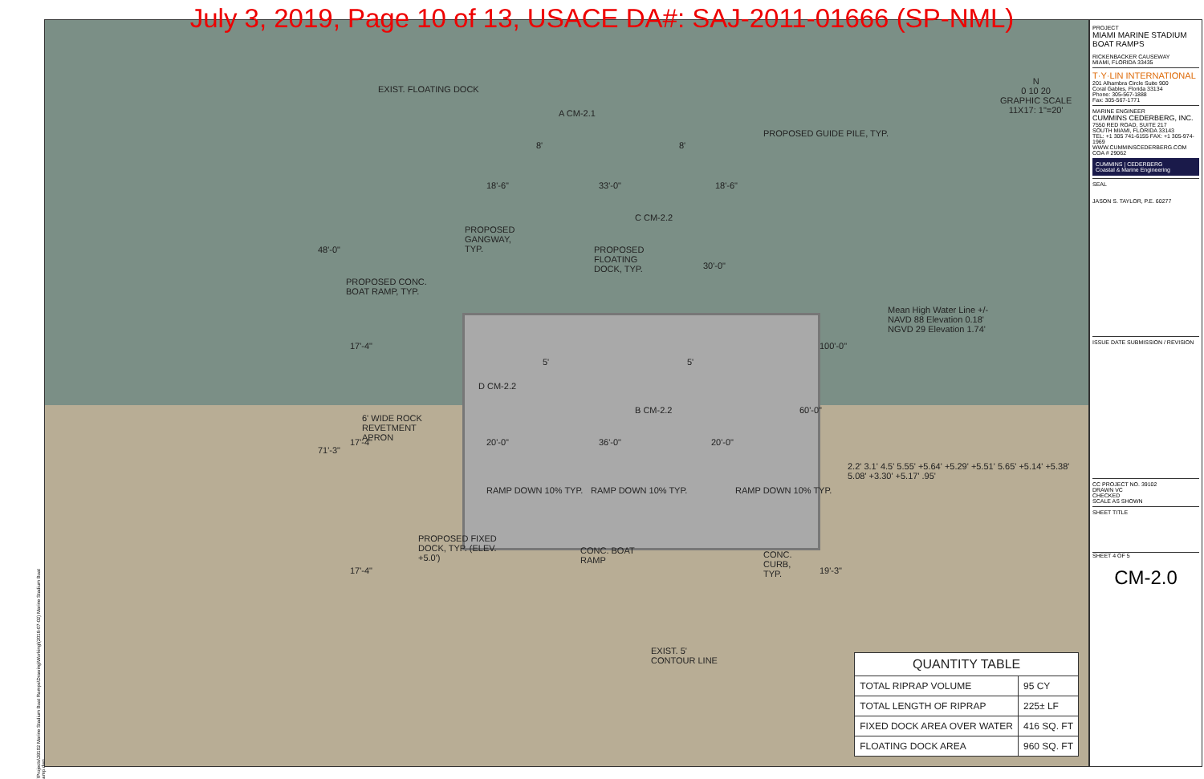July 3, 2019, Page 10 of 13, USACE DA#: SAJ-2011-01666 (SP-NML)
J:\Projects\39102 Marine Stadium Boat Ramps\Drawing\Working\(2018-07-02) Marine Stadium Boat Ramp.dwg
EXIST. FLOATING DOCK
A CM-2.1
8' 8'
PROPOSED GUIDE PILE, TYP.
18'-6" 33'-0" 18'-6"
C CM-2.2
PROPOSED GANGWAY, TYP.
PROPOSED FLOATING DOCK, TYP.
PROPOSED CONC. BOAT RAMP, TYP.
48'-0"
30'-0"
Mean High Water Line +/- NAVD 88 Elevation 0.18' NGVD 29 Elevation 1.74'
100'-0"
5' 5'
D CM-2.2
B CM-2.2
17'-4"
6' WIDE ROCK REVETMENT APRON
60'-0"
20'-0" 36'-0" 20'-0"
71'-3"
17'-4"
RAMP DOWN 10% TYP. RAMP DOWN 10% TYP. RAMP DOWN 10% TYP.
PROPOSED FIXED DOCK, TYP. (ELEV. +5.0')
CONC. BOAT RAMP
CONC. CURB, TYP.
17'-4" 19'-3"
2.2' 3.1' 4.5' 5.55' +5.64' +5.29' +5.51' 5.65' +5.14' +5.38' 5.08' +3.30' +5.17' .95'
EXIST. 5' CONTOUR LINE
N
0 10 20
GRAPHIC SCALE
11X17: 1"=20'
| QUANTITY TABLE | |
| --- | --- |
| TOTAL RIPRAP VOLUME | 95 CY |
| TOTAL LENGTH OF RIPRAP | 225± LF |
| FIXED DOCK AREA OVER WATER | 416 SQ. FT |
| FLOATING DOCK AREA | 960 SQ. FT |
PROJECT
MIAMI MARINE STADIUM BOAT RAMPS
RICKENBACKER CAUSEWAY
MIAMI, FLORIDA 33435
T·Y·LIN INTERNATIONAL
201 Alhambra Circle Suite 900
Coral Gables, Florida 33134
Phone: 305-567-1888
Fax: 305-567-1771
MARINE ENGINEER
CUMMINS CEDERBERG, INC.
7550 RED ROAD, SUITE 217
SOUTH MIAMI, FLORIDA 33143
TEL: +1 305 741-6155 FAX: +1 305-974-1969
WWW.CUMMINSCEDERBERG.COM
COA # 29062
CUMMINS | CEDERBERG
Coastal & Marine Engineering
SEAL
JASON S. TAYLOR, P.E. 60277
ISSUE DATE SUBMISSION / REVISION
CC PROJECT NO. 39102
DRAWN VC
CHECKED
SCALE AS SHOWN
SHEET TITLE
SHEET 4 OF 5
CM-2.0